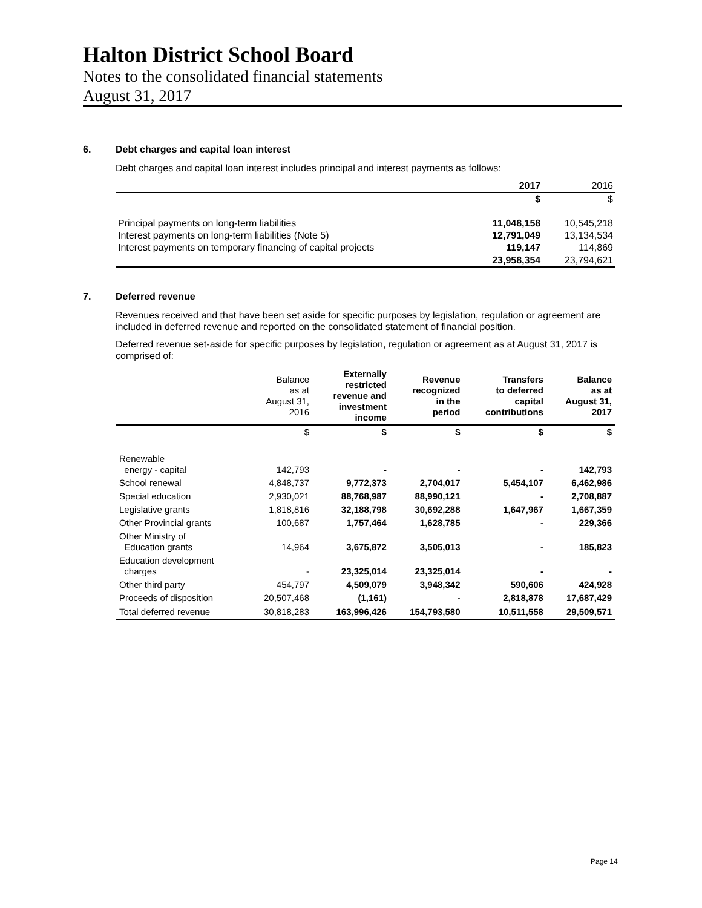Halton District School Board
Notes to the consolidated financial statements
August 31, 2017
6. Debt charges and capital loan interest
Debt charges and capital loan interest includes principal and interest payments as follows:
| | 2017 | 2016 |
| --- | --- | --- |
| | $ | $ |
| Principal payments on long-term liabilities | 11,048,158 | 10,545,218 |
| Interest payments on long-term liabilities (Note 5) | 12,791,049 | 13,134,534 |
| Interest payments on temporary financing of capital projects | 119,147 | 114,869 |
| | 23,958,354 | 23,794,621 |
7. Deferred revenue
Revenues received and that have been set aside for specific purposes by legislation, regulation or agreement are included in deferred revenue and reported on the consolidated statement of financial position.
Deferred revenue set-aside for specific purposes by legislation, regulation or agreement as at August 31, 2017 is comprised of:
| | Balance as at August 31, 2016 | Externally restricted revenue and investment income | Revenue recognized in the period | Transfers to deferred capital contributions | Balance as at August 31, 2017 |
| --- | --- | --- | --- | --- | --- |
| | $ | $ | $ | $ | $ |
| Renewable energy - capital | 142,793 | - | - | - | 142,793 |
| School renewal | 4,848,737 | 9,772,373 | 2,704,017 | 5,454,107 | 6,462,986 |
| Special education | 2,930,021 | 88,768,987 | 88,990,121 | - | 2,708,887 |
| Legislative grants | 1,818,816 | 32,188,798 | 30,692,288 | 1,647,967 | 1,667,359 |
| Other Provincial grants | 100,687 | 1,757,464 | 1,628,785 | - | 229,366 |
| Other Ministry of Education grants | 14,964 | 3,675,872 | 3,505,013 | - | 185,823 |
| Education development charges | - | 23,325,014 | 23,325,014 | - | - |
| Other third party | 454,797 | 4,509,079 | 3,948,342 | 590,606 | 424,928 |
| Proceeds of disposition | 20,507,468 | (1,161) | - | 2,818,878 | 17,687,429 |
| Total deferred revenue | 30,818,283 | 163,996,426 | 154,793,580 | 10,511,558 | 29,509,571 |
Page 14